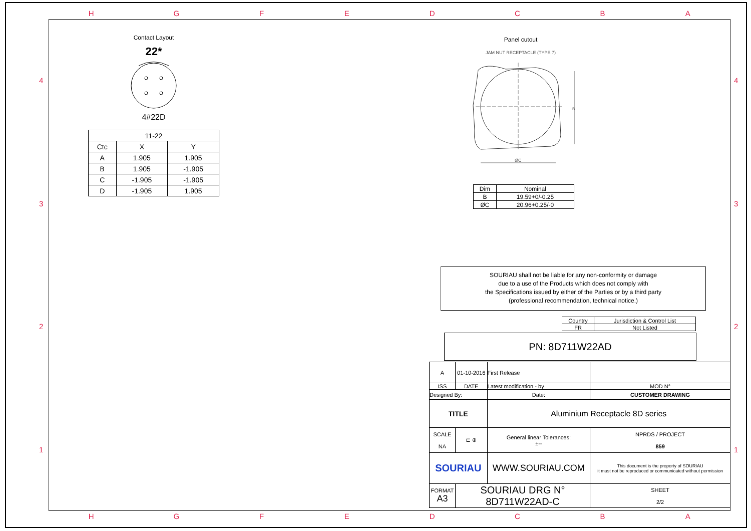H G F E D C B A
H G F E D C B A
4
3
2
1
4
3
2
1
Contact Layout
22*
4#22D
| 11-22 | | |
| --- | --- | --- |
| Ctc | X | Y |
| A | 1.905 | 1.905 |
| B | 1.905 | -1.905 |
| C | -1.905 | -1.905 |
| D | -1.905 | 1.905 |
Panel cutout
JAM NUT RECEPTACLE (TYPE 7)
B
ØC
| Dim | Nominal |
| --- | --- |
| B | 19.59+0/-0.25 |
| ØC | 20.96+0.25/-0 |
SOURIAU shall not be liable for any non-conformity or damage
due to a use of the Products which does not comply with
the Specifications issued by either of the Parties or by a third party
(professional recommendation, technical notice.)
| Country | Jurisdiction & Control List |
| FR | Not Listed |
PN: 8D711W22AD
| A | 01-10-2016 | First Release | | | | |
| ISS | DATE | Latest modification - by | | | | MOD N° |
| Designed By: | | Date: | | CUSTOMER DRAWING | | |
| TITLE | | Aluminium Receptacle 8D series | | | | |
| SCALE NA | ⊏ ⊕ | | General linear Tolerances: ±-- | NPRDS / PROJECT 859 | | |
| SOURIAU | | WWW.SOURIAU.COM | | | This document is the property of SOURIAU it must not be reproduced or communicated without permission | |
| FORMAT A3 | SOURIAU DRG N° 8D711W22AD-C | | | | | SHEET 2/2 |